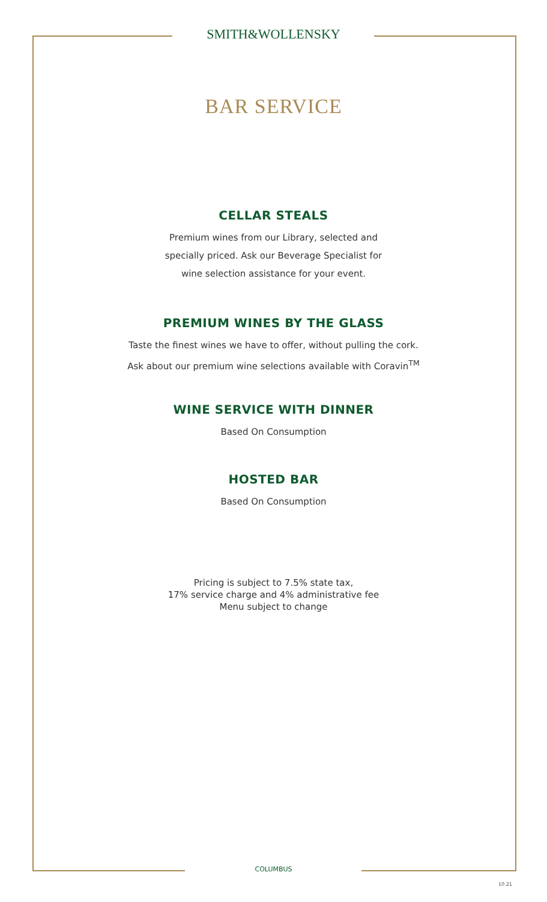SMITH&WOLLENSKY
BAR SERVICE
CELLAR STEALS
Premium wines from our Library, selected and
specially priced. Ask our Beverage Specialist for
wine selection assistance for your event.
PREMIUM WINES BY THE GLASS
Taste the finest wines we have to offer, without pulling the cork.
Ask about our premium wine selections available with Coravin<sup>TM</sup>
WINE SERVICE WITH DINNER
Based On Consumption
HOSTED BAR
Based On Consumption
Pricing is subject to 7.5% state tax,
17% service charge and 4% administrative fee
Menu subject to change
COLUMBUS
10.21